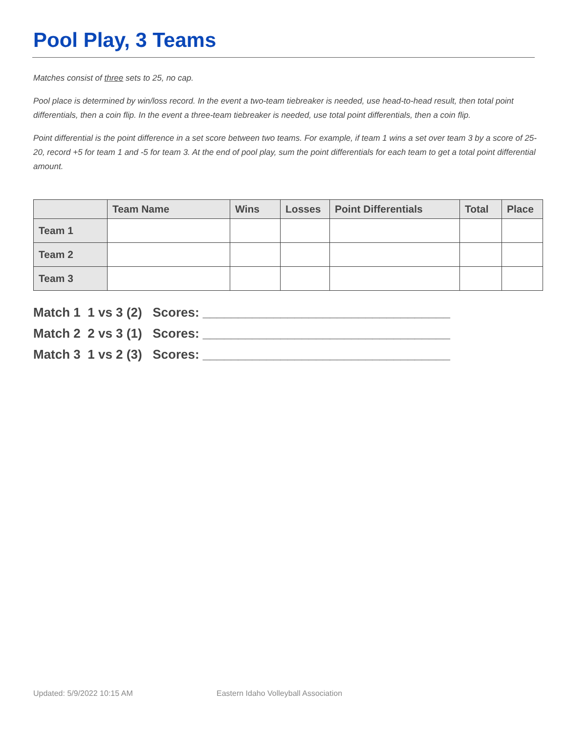Pool Play, 3 Teams
Matches consist of three sets to 25, no cap.
Pool place is determined by win/loss record. In the event a two-team tiebreaker is needed, use head-to-head result, then total point differentials, then a coin flip. In the event a three-team tiebreaker is needed, use total point differentials, then a coin flip.
Point differential is the point difference in a set score between two teams. For example, if team 1 wins a set over team 3 by a score of 25-20, record +5 for team 1 and -5 for team 3. At the end of pool play, sum the point differentials for each team to get a total point differential amount.
| | Team Name | Wins | Losses | Point Differentials | Total | Place |
| --- | --- | --- | --- | --- | --- | --- |
| Team 1 | | | | | | |
| Team 2 | | | | | | |
| Team 3 | | | | | | |
Match 1 1 vs 3 (2) Scores: ___________________________________ Match 2 2 vs 3 (1) Scores: ___________________________________ Match 3 1 vs 2 (3) Scores: ___________________________________
Updated: 5/9/2022 10:15 AM
Eastern Idaho Volleyball Association